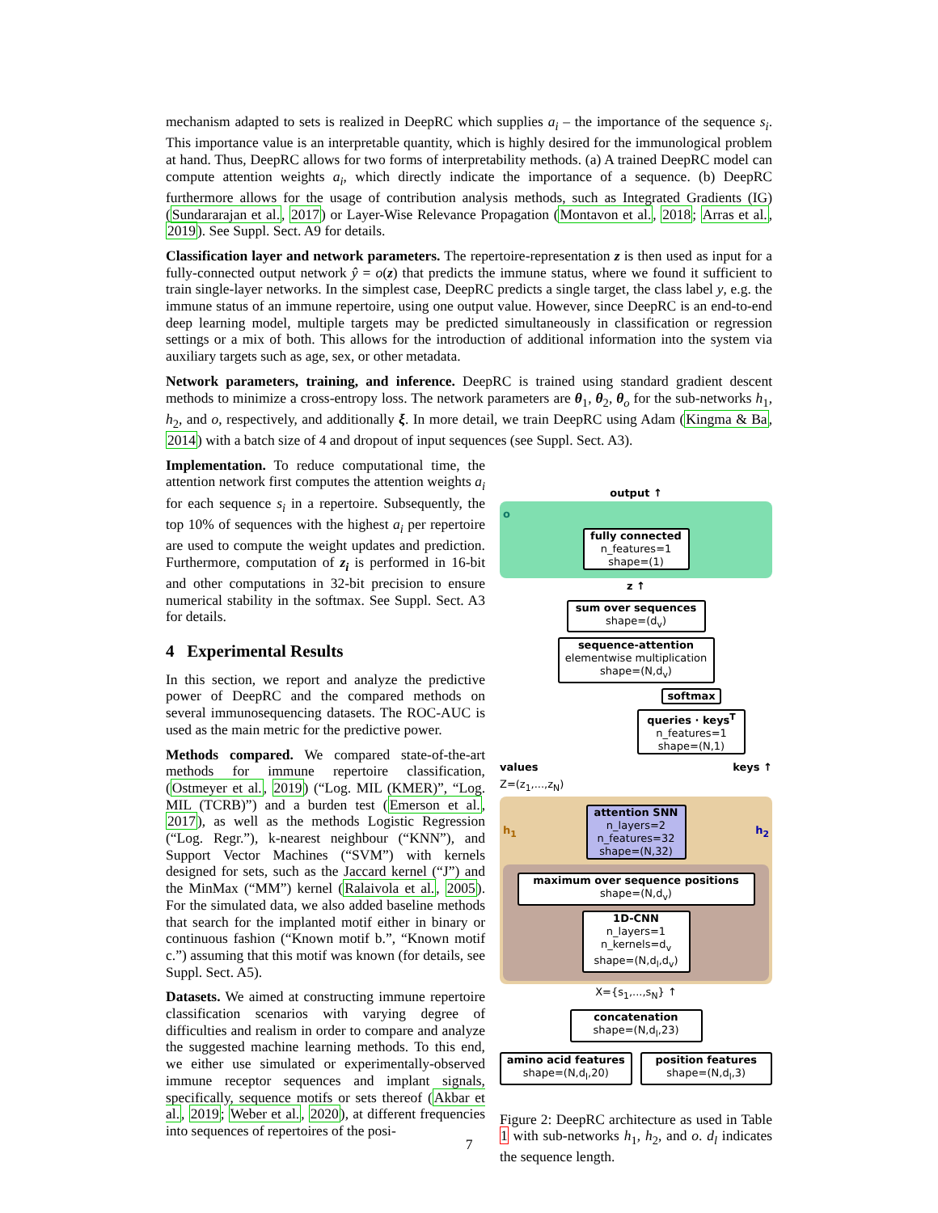mechanism adapted to sets is realized in DeepRC which supplies a<sub>i</sub> – the importance of the sequence s<sub>i</sub>. This importance value is an interpretable quantity, which is highly desired for the immunological problem at hand. Thus, DeepRC allows for two forms of interpretability methods. (a) A trained DeepRC model can compute attention weights a<sub>i</sub>, which directly indicate the importance of a sequence. (b) DeepRC furthermore allows for the usage of contribution analysis methods, such as Integrated Gradients (IG) (Sundararajan et al., 2017) or Layer-Wise Relevance Propagation (Montavon et al., 2018; Arras et al., 2019). See Suppl. Sect. A9 for details.
Classification layer and network parameters. The repertoire-representation z is then used as input for a fully-connected output network ŷ = o(z) that predicts the immune status, where we found it sufficient to train single-layer networks. In the simplest case, DeepRC predicts a single target, the class label y, e.g. the immune status of an immune repertoire, using one output value. However, since DeepRC is an end-to-end deep learning model, multiple targets may be predicted simultaneously in classification or regression settings or a mix of both. This allows for the introduction of additional information into the system via auxiliary targets such as age, sex, or other metadata.
Network parameters, training, and inference. DeepRC is trained using standard gradient descent methods to minimize a cross-entropy loss. The network parameters are θ<sub>1</sub>, θ<sub>2</sub>, θ<sub>o</sub> for the sub-networks h<sub>1</sub>, h<sub>2</sub>, and o, respectively, and additionally ξ. In more detail, we train DeepRC using Adam (Kingma & Ba, 2014) with a batch size of 4 and dropout of input sequences (see Suppl. Sect. A3).
Implementation. To reduce computational time, the attention network first computes the attention weights a<sub>i</sub> for each sequence s<sub>i</sub> in a repertoire. Subsequently, the top 10% of sequences with the highest a<sub>i</sub> per repertoire are used to compute the weight updates and prediction. Furthermore, computation of z<sub>i</sub> is performed in 16-bit and other computations in 32-bit precision to ensure numerical stability in the softmax. See Suppl. Sect. A3 for details.
4 Experimental Results
In this section, we report and analyze the predictive power of DeepRC and the compared methods on several immunosequencing datasets. The ROC-AUC is used as the main metric for the predictive power.
Methods compared. We compared state-of-the-art methods for immune repertoire classification, (Ostmeyer et al., 2019) (“Log. MIL (KMER)”, “Log. MIL (TCRB)”) and a burden test (Emerson et al., 2017), as well as the methods Logistic Regression (“Log. Regr.”), k-nearest neighbour (“KNN”), and Support Vector Machines (“SVM”) with kernels designed for sets, such as the Jaccard kernel (“J”) and the MinMax (“MM”) kernel (Ralaivola et al., 2005). For the simulated data, we also added baseline methods that search for the implanted motif either in binary or continuous fashion (“Known motif b.”, “Known motif c.”) assuming that this motif was known (for details, see Suppl. Sect. A5).
Datasets. We aimed at constructing immune repertoire classification scenarios with varying degree of difficulties and realism in order to compare and analyze the suggested machine learning methods. To this end, we either use simulated or experimentally-observed immune receptor sequences and implant signals, specifically, sequence motifs or sets thereof (Akbar et al., 2019; Weber et al., 2020), at different frequencies into sequences of repertoires of the posi-
output ↑
o
fully connected
n_features=1
shape=(1)
z ↑
sum over sequences
shape=(d<sub>v</sub>)
sequence-attention
elementwise multiplication
shape=(N,d<sub>v</sub>)
softmax
queries · keys<sup>T</sup>
n_features=1
shape=(N,1)
values
Z=(z<sub>1</sub>,...,z<sub>N</sub>) keys ↑
h<sub>1</sub>
attention SNN
n_layers=2
n_features=32
shape=(N,32)
h<sub>2</sub>
maximum over sequence positions
shape=(N,d<sub>v</sub>)
1D-CNN
n_layers=1
n_kernels=d<sub>v</sub>
shape=(N,d<sub>l</sub>,d<sub>v</sub>)
X={s<sub>1</sub>,...,s<sub>N</sub>} ↑
concatenation
shape=(N,d<sub>l</sub>,23)
amino acid features
shape=(N,d<sub>l</sub>,20)
position features
shape=(N,d<sub>l</sub>,3)
Figure 2: DeepRC architecture as used in Table 1 with sub-networks h<sub>1</sub>, h<sub>2</sub>, and o. d<sub>l</sub> indicates the sequence length.
7